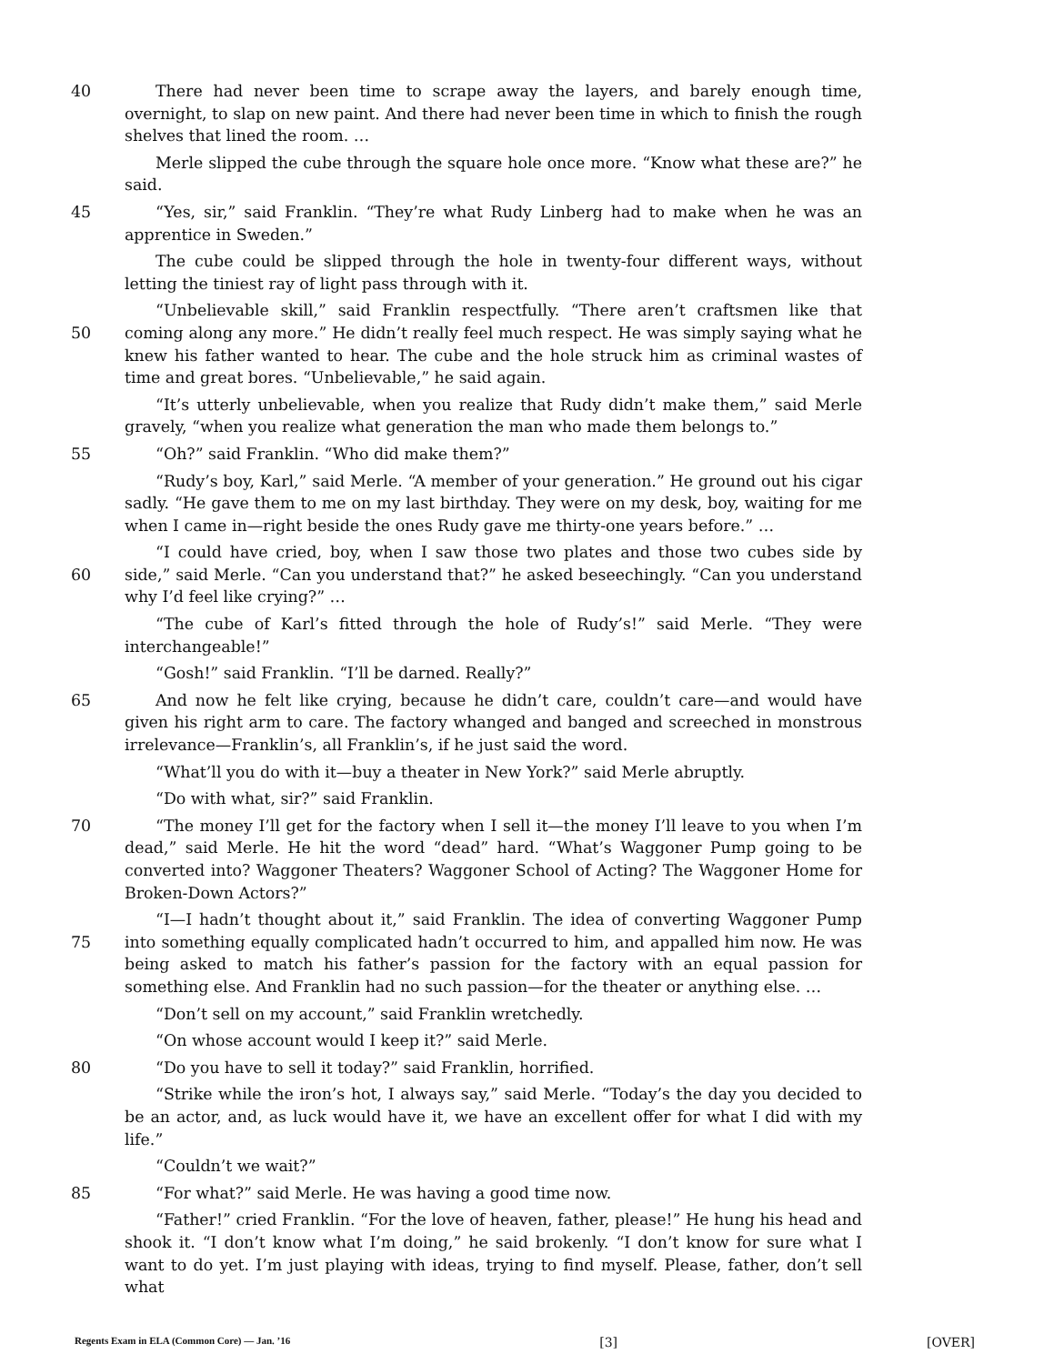40 There had never been time to scrape away the layers, and barely enough time, overnight, to slap on new paint. And there had never been time in which to finish the rough shelves that lined the room. …
Merle slipped the cube through the square hole once more. “Know what these are?” he said.
45 “Yes, sir,” said Franklin. “They’re what Rudy Linberg had to make when he was an apprentice in Sweden.”
The cube could be slipped through the hole in twenty-four different ways, without letting the tiniest ray of light pass through with it.
50 “Unbelievable skill,” said Franklin respectfully. “There aren’t craftsmen like that coming along any more.” He didn’t really feel much respect. He was simply saying what he knew his father wanted to hear. The cube and the hole struck him as criminal wastes of time and great bores. “Unbelievable,” he said again.
“It’s utterly unbelievable, when you realize that Rudy didn’t make them,” said Merle gravely, “when you realize what generation the man who made them belongs to.”
55 “Oh?” said Franklin. “Who did make them?”
“Rudy’s boy, Karl,” said Merle. “A member of your generation.” He ground out his cigar sadly. “He gave them to me on my last birthday. They were on my desk, boy, waiting for me when I came in—right beside the ones Rudy gave me thirty-one years before.” …
60 “I could have cried, boy, when I saw those two plates and those two cubes side by side,” said Merle. “Can you understand that?” he asked beseechingly. “Can you understand why I’d feel like crying?” …
“The cube of Karl’s fitted through the hole of Rudy’s!” said Merle. “They were interchangeable!”
“Gosh!” said Franklin. “I’ll be darned. Really?”
65 And now he felt like crying, because he didn’t care, couldn’t care—and would have given his right arm to care. The factory whanged and banged and screeched in monstrous irrelevance—Franklin’s, all Franklin’s, if he just said the word.
“What’ll you do with it—buy a theater in New York?” said Merle abruptly.
“Do with what, sir?” said Franklin.
70 “The money I’ll get for the factory when I sell it—the money I’ll leave to you when I’m dead,” said Merle. He hit the word “dead” hard. “What’s Waggoner Pump going to be converted into? Waggoner Theaters? Waggoner School of Acting? The Waggoner Home for Broken-Down Actors?”
75 “I—I hadn’t thought about it,” said Franklin. The idea of converting Waggoner Pump into something equally complicated hadn’t occurred to him, and appalled him now. He was being asked to match his father’s passion for the factory with an equal passion for something else. And Franklin had no such passion—for the theater or anything else. …
“Don’t sell on my account,” said Franklin wretchedly.
“On whose account would I keep it?” said Merle.
80 “Do you have to sell it today?” said Franklin, horrified.
“Strike while the iron’s hot, I always say,” said Merle. “Today’s the day you decided to be an actor, and, as luck would have it, we have an excellent offer for what I did with my life.”
“Couldn’t we wait?”
85 “For what?” said Merle. He was having a good time now.
“Father!” cried Franklin. “For the love of heaven, father, please!” He hung his head and shook it. “I don’t know what I’m doing,” he said brokenly. “I don’t know for sure what I want to do yet. I’m just playing with ideas, trying to find myself. Please, father, don’t sell what
Regents Exam in ELA (Common Core) — Jan. ’16 [3] [OVER]